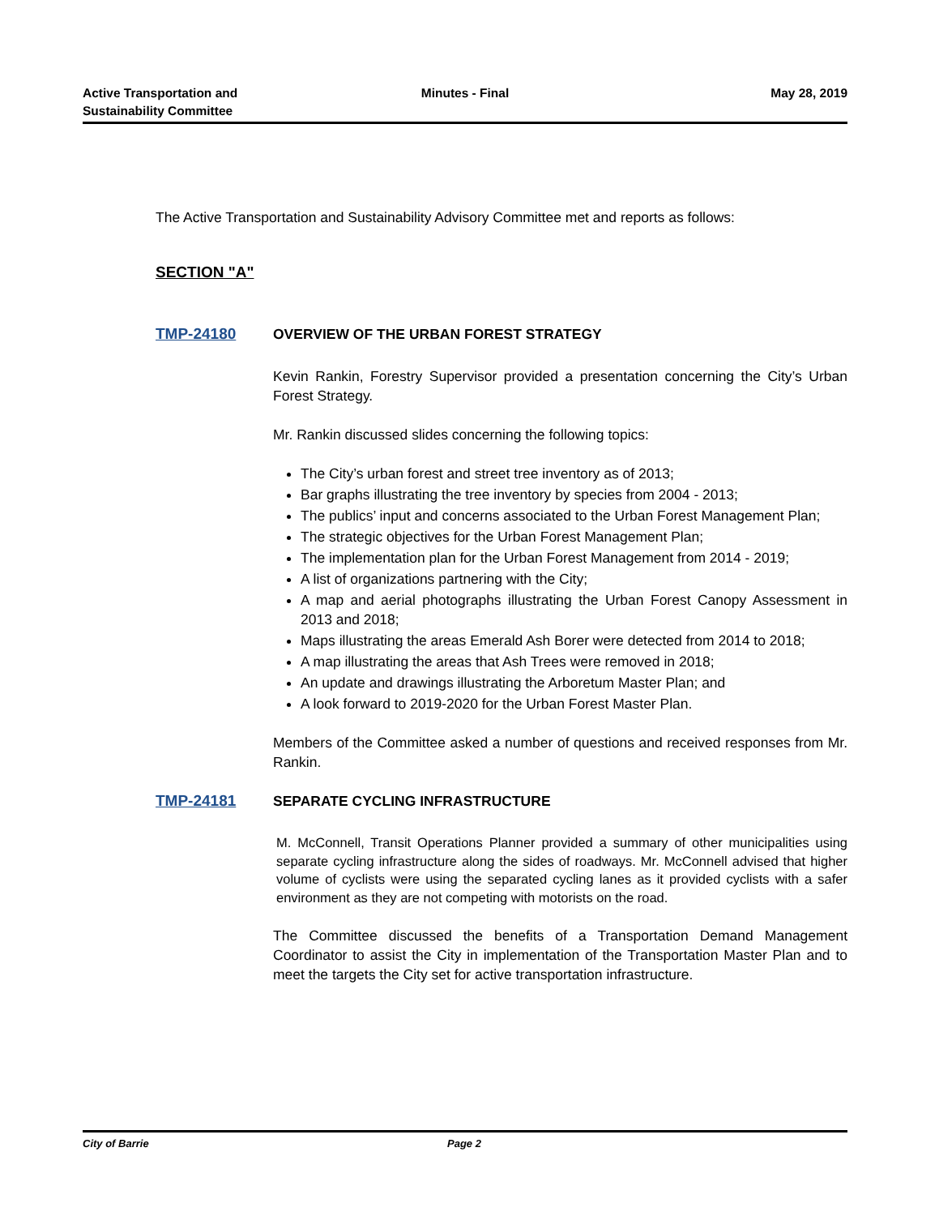Active Transportation and
Sustainability Committee
Minutes - Final May 28, 2019
The Active Transportation and Sustainability Advisory Committee met and reports as follows:
SECTION "A"
TMP-24180 OVERVIEW OF THE URBAN FOREST STRATEGY
Kevin Rankin, Forestry Supervisor provided a presentation concerning the City’s Urban Forest Strategy.
Mr. Rankin discussed slides concerning the following topics:
The City’s urban forest and street tree inventory as of 2013;
Bar graphs illustrating the tree inventory by species from 2004 - 2013;
The publics’ input and concerns associated to the Urban Forest Management Plan;
The strategic objectives for the Urban Forest Management Plan;
The implementation plan for the Urban Forest Management from 2014 - 2019;
A list of organizations partnering with the City;
A map and aerial photographs illustrating the Urban Forest Canopy Assessment in 2013 and 2018;
Maps illustrating the areas Emerald Ash Borer were detected from 2014 to 2018;
A map illustrating the areas that Ash Trees were removed in 2018;
An update and drawings illustrating the Arboretum Master Plan; and
A look forward to 2019-2020 for the Urban Forest Master Plan.
Members of the Committee asked a number of questions and received responses from Mr. Rankin.
TMP-24181 SEPARATE CYCLING INFRASTRUCTURE
M. McConnell, Transit Operations Planner provided a summary of other municipalities using separate cycling infrastructure along the sides of roadways. Mr. McConnell advised that higher volume of cyclists were using the separated cycling lanes as it provided cyclists with a safer environment as they are not competing with motorists on the road.
The Committee discussed the benefits of a Transportation Demand Management Coordinator to assist the City in implementation of the Transportation Master Plan and to meet the targets the City set for active transportation infrastructure.
City of Barrie Page 2